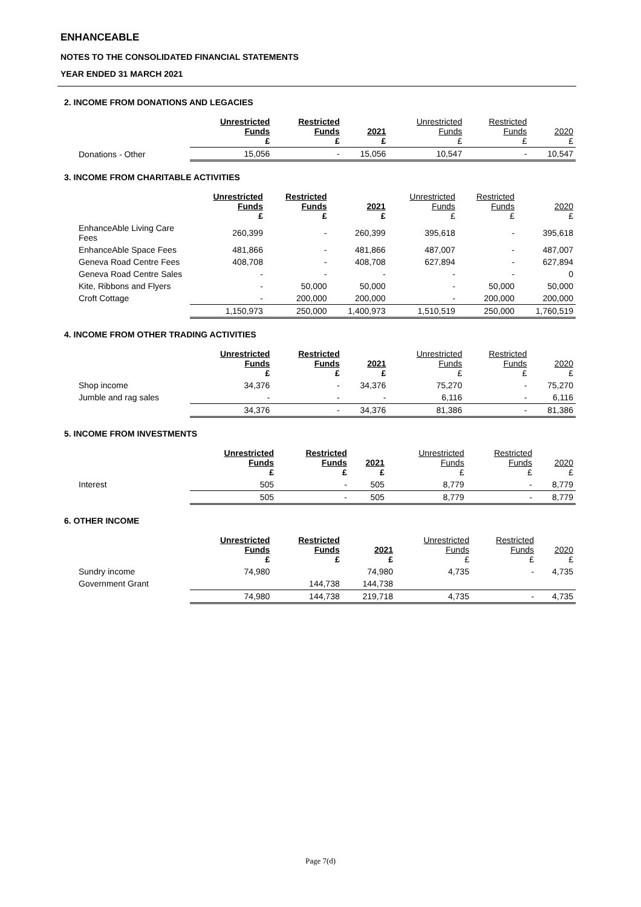ENHANCEABLE
NOTES TO THE CONSOLIDATED FINANCIAL STATEMENTS
YEAR ENDED 31 MARCH 2021
2. INCOME FROM DONATIONS AND LEGACIES
| | Unrestricted Funds £ | Restricted Funds £ | 2021 £ | Unrestricted Funds £ | Restricted Funds £ | 2020 £ |
| --- | --- | --- | --- | --- | --- | --- |
| Donations - Other | 15,056 | - | 15,056 | 10,547 | - | 10,547 |
3. INCOME FROM CHARITABLE ACTIVITIES
| | Unrestricted Funds £ | Restricted Funds £ | 2021 £ | Unrestricted Funds £ | Restricted Funds £ | 2020 £ |
| --- | --- | --- | --- | --- | --- | --- |
| EnhanceAble Living Care Fees | 260,399 | - | 260,399 | 395,618 | - | 395,618 |
| EnhanceAble Space Fees | 481,866 | - | 481,866 | 487,007 | - | 487,007 |
| Geneva Road Centre Fees | 408,708 | - | 408,708 | 627,894 | - | 627,894 |
| Geneva Road Centre Sales | - | - | - | - | - | 0 |
| Kite, Ribbons and Flyers | - | 50,000 | 50,000 | - | 50,000 | 50,000 |
| Croft Cottage | - | 200,000 | 200,000 | - | 200,000 | 200,000 |
| | 1,150,973 | 250,000 | 1,400,973 | 1,510,519 | 250,000 | 1,760,519 |
4. INCOME FROM OTHER TRADING ACTIVITIES
| | Unrestricted Funds £ | Restricted Funds £ | 2021 £ | Unrestricted Funds £ | Restricted Funds £ | 2020 £ |
| --- | --- | --- | --- | --- | --- | --- |
| Shop income | 34,376 | - | 34,376 | 75,270 | - | 75,270 |
| Jumble and rag sales | - | - | - | 6,116 | - | 6,116 |
| | 34,376 | - | 34,376 | 81,386 | - | 81,386 |
5. INCOME FROM INVESTMENTS
| | Unrestricted Funds £ | Restricted Funds £ | 2021 £ | Unrestricted Funds £ | Restricted Funds £ | 2020 £ |
| --- | --- | --- | --- | --- | --- | --- |
| Interest | 505 | - | 505 | 8,779 | - | 8,779 |
| | 505 | - | 505 | 8,779 | - | 8,779 |
6. OTHER INCOME
| | Unrestricted Funds £ | Restricted Funds £ | 2021 £ | Unrestricted Funds £ | Restricted Funds £ | 2020 £ |
| --- | --- | --- | --- | --- | --- | --- |
| Sundry income | 74,980 | | 74,980 | 4,735 | - | 4,735 |
| Government Grant | | 144,738 | 144,738 | | | |
| | 74,980 | 144,738 | 219,718 | 4,735 | - | 4,735 |
Page 7(d)